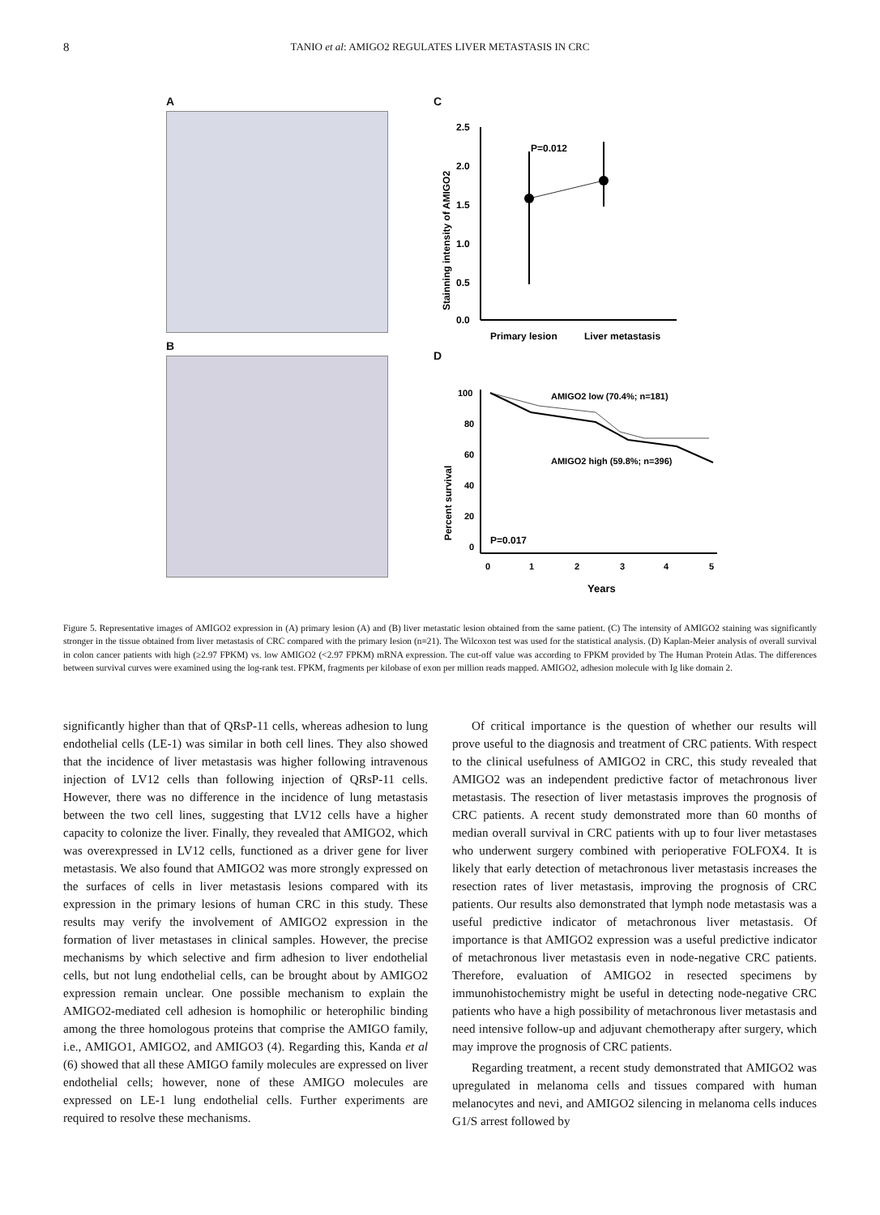8
TANIO et al: AMIGO2 REGULATES LIVER METASTASIS IN CRC
A
B
C
Stainning intensity of AMIGO2
2.5
2.0
1.5
1.0
0.5
0.0
P=0.012
Primary lesion
Liver metastasis
D
Percent survival
100
80
60
40
20
0
AMIGO2 low (70.4%; n=181)
AMIGO2 high (59.8%; n=396)
P=0.017
0
1
2
3
4
5
Years
Figure 5. Representative images of AMIGO2 expression in (A) primary lesion (A) and (B) liver metastatic lesion obtained from the same patient. (C) The intensity of AMIGO2 staining was significantly stronger in the tissue obtained from liver metastasis of CRC compared with the primary lesion (n=21). The Wilcoxon test was used for the statistical analysis. (D) Kaplan-Meier analysis of overall survival in colon cancer patients with high (≥2.97 FPKM) vs. low AMIGO2 (<2.97 FPKM) mRNA expression. The cut-off value was according to FPKM provided by The Human Protein Atlas. The differences between survival curves were examined using the log-rank test. FPKM, fragments per kilobase of exon per million reads mapped. AMIGO2, adhesion molecule with Ig like domain 2.
significantly higher than that of QRsP-11 cells, whereas adhesion to lung endothelial cells (LE-1) was similar in both cell lines. They also showed that the incidence of liver metastasis was higher following intravenous injection of LV12 cells than following injection of QRsP-11 cells. However, there was no difference in the incidence of lung metastasis between the two cell lines, suggesting that LV12 cells have a higher capacity to colonize the liver. Finally, they revealed that AMIGO2, which was overexpressed in LV12 cells, functioned as a driver gene for liver metastasis. We also found that AMIGO2 was more strongly expressed on the surfaces of cells in liver metastasis lesions compared with its expression in the primary lesions of human CRC in this study. These results may verify the involvement of AMIGO2 expression in the formation of liver metastases in clinical samples. However, the precise mechanisms by which selective and firm adhesion to liver endothelial cells, but not lung endothelial cells, can be brought about by AMIGO2 expression remain unclear. One possible mechanism to explain the AMIGO2-mediated cell adhesion is homophilic or heterophilic binding among the three homologous proteins that comprise the AMIGO family, i.e., AMIGO1, AMIGO2, and AMIGO3 (4). Regarding this, Kanda et al (6) showed that all these AMIGO family molecules are expressed on liver endothelial cells; however, none of these AMIGO molecules are expressed on LE-1 lung endothelial cells. Further experiments are required to resolve these mechanisms.
Of critical importance is the question of whether our results will prove useful to the diagnosis and treatment of CRC patients. With respect to the clinical usefulness of AMIGO2 in CRC, this study revealed that AMIGO2 was an independent predictive factor of metachronous liver metastasis. The resection of liver metastasis improves the prognosis of CRC patients. A recent study demonstrated more than 60 months of median overall survival in CRC patients with up to four liver metastases who underwent surgery combined with perioperative FOLFOX4. It is likely that early detection of metachronous liver metastasis increases the resection rates of liver metastasis, improving the prognosis of CRC patients. Our results also demonstrated that lymph node metastasis was a useful predictive indicator of metachronous liver metastasis. Of importance is that AMIGO2 expression was a useful predictive indicator of metachronous liver metastasis even in node-negative CRC patients. Therefore, evaluation of AMIGO2 in resected specimens by immunohistochemistry might be useful in detecting node-negative CRC patients who have a high possibility of metachronous liver metastasis and need intensive follow-up and adjuvant chemotherapy after surgery, which may improve the prognosis of CRC patients.
Regarding treatment, a recent study demonstrated that AMIGO2 was upregulated in melanoma cells and tissues compared with human melanocytes and nevi, and AMIGO2 silencing in melanoma cells induces G1/S arrest followed by